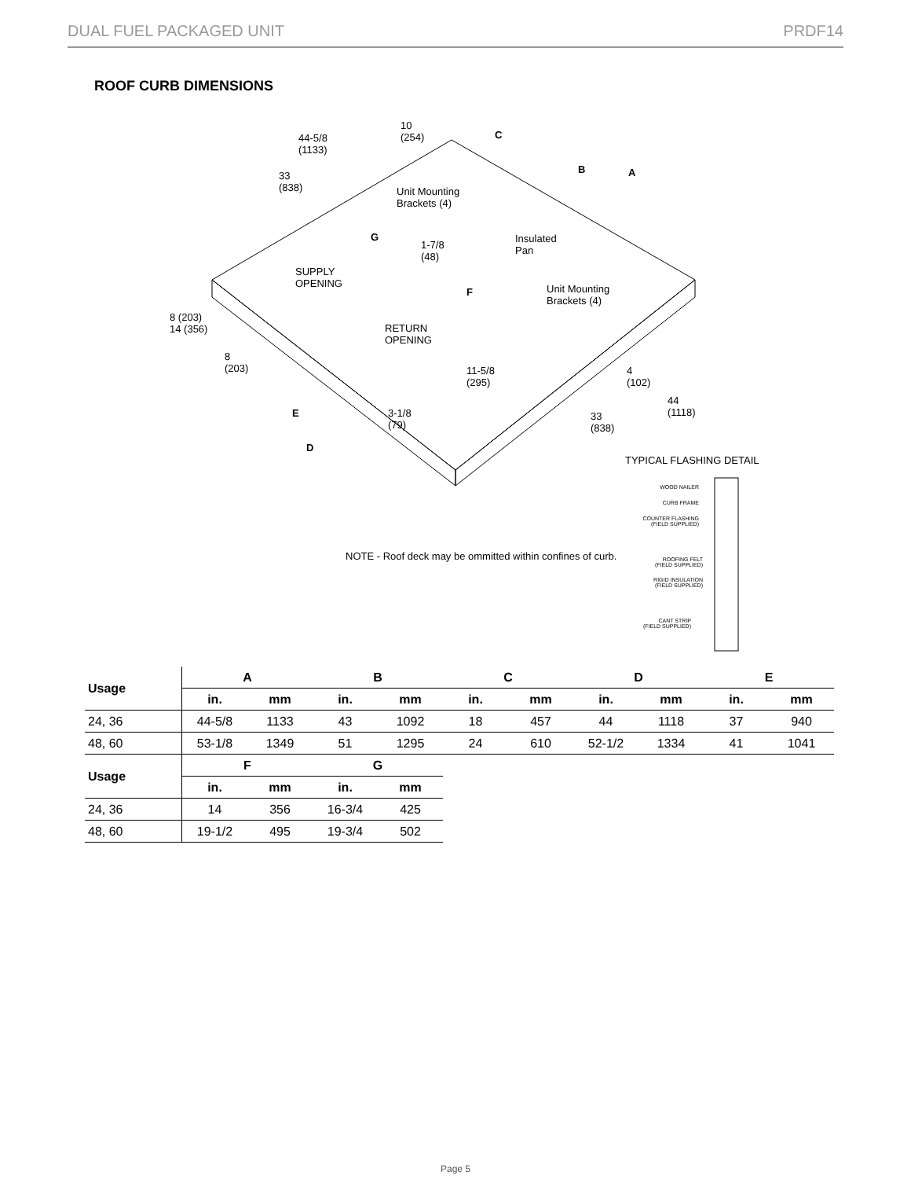DUAL FUEL PACKAGED UNIT PRDF14
ROOF CURB DIMENSIONS
44-5/8
(1133)
10
(254) C
33
(838) Unit Mounting
Brackets (4)
B A
Insulated
Pan
G
1-7/8
(48)
SUPPLY
OPENING
F Unit Mounting
Brackets (4)
8 (203)
14 (356) RETURN
OPENING
8
(203) 11-5/8
(295)
4
(102)
44
(1118) E 3-1/8
(79)
33
(838)
D
TYPICAL FLASHING DETAIL
NOTE - Roof deck may be ommitted within confines of curb.
WOOD NAILER
CURB FRAME
COUNTER FLASHING
(FIELD SUPPLIED)
ROOFING FELT
(FIELD SUPPLIED)
RIGID INSULATION
(FIELD SUPPLIED)
CANT STRIP
(FIELD SUPPLIED)
| Usage | A | | B | | C | | D | | E | |
| --- | --- | --- | --- | --- | --- | --- | --- | --- | --- | --- |
| | in. | mm | in. | mm | in. | mm | in. | mm | in. | mm |
| 24, 36 | 44-5/8 | 1133 | 43 | 1092 | 18 | 457 | 44 | 1118 | 37 | 940 |
| 48, 60 | 53-1/8 | 1349 | 51 | 1295 | 24 | 610 | 52-1/2 | 1334 | 41 | 1041 |
| Usage | F | | G | |
| --- | --- | --- | --- | --- |
| | in. | mm | in. | mm |
| 24, 36 | 14 | 356 | 16-3/4 | 425 |
| 48, 60 | 19-1/2 | 495 | 19-3/4 | 502 |
Page 5